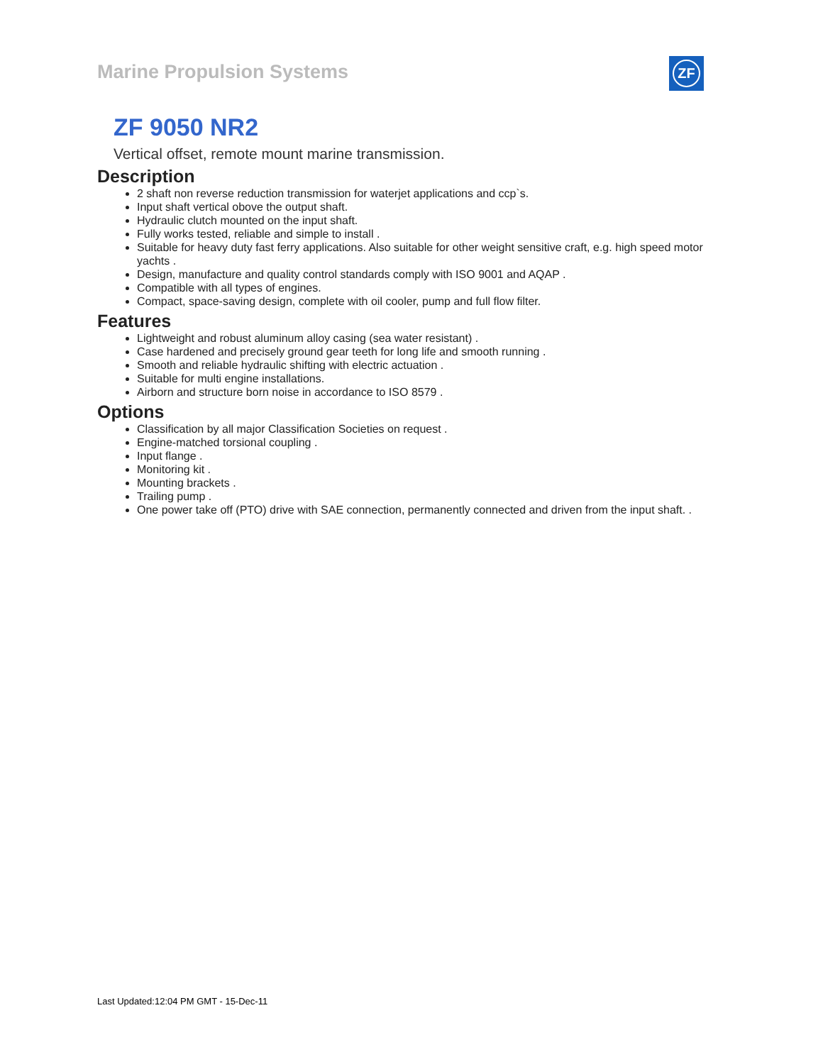Marine Propulsion Systems ZF
ZF 9050 NR2
Vertical offset, remote mount marine transmission.
Description
2 shaft non reverse reduction transmission for waterjet applications and ccp`s.
Input shaft vertical obove the output shaft.
Hydraulic clutch mounted on the input shaft.
Fully works tested, reliable and simple to install .
Suitable for heavy duty fast ferry applications. Also suitable for other weight sensitive craft, e.g. high speed motor yachts .
Design, manufacture and quality control standards comply with ISO 9001 and AQAP .
Compatible with all types of engines.
Compact, space-saving design, complete with oil cooler, pump and full flow filter.
Features
Lightweight and robust aluminum alloy casing (sea water resistant) .
Case hardened and precisely ground gear teeth for long life and smooth running .
Smooth and reliable hydraulic shifting with electric actuation .
Suitable for multi engine installations.
Airborn and structure born noise in accordance to ISO 8579 .
Options
Classification by all major Classification Societies on request .
Engine-matched torsional coupling .
Input flange .
Monitoring kit .
Mounting brackets .
Trailing pump .
One power take off (PTO) drive with SAE connection, permanently connected and driven from the input shaft. .
Last Updated:12:04 PM GMT - 15-Dec-11